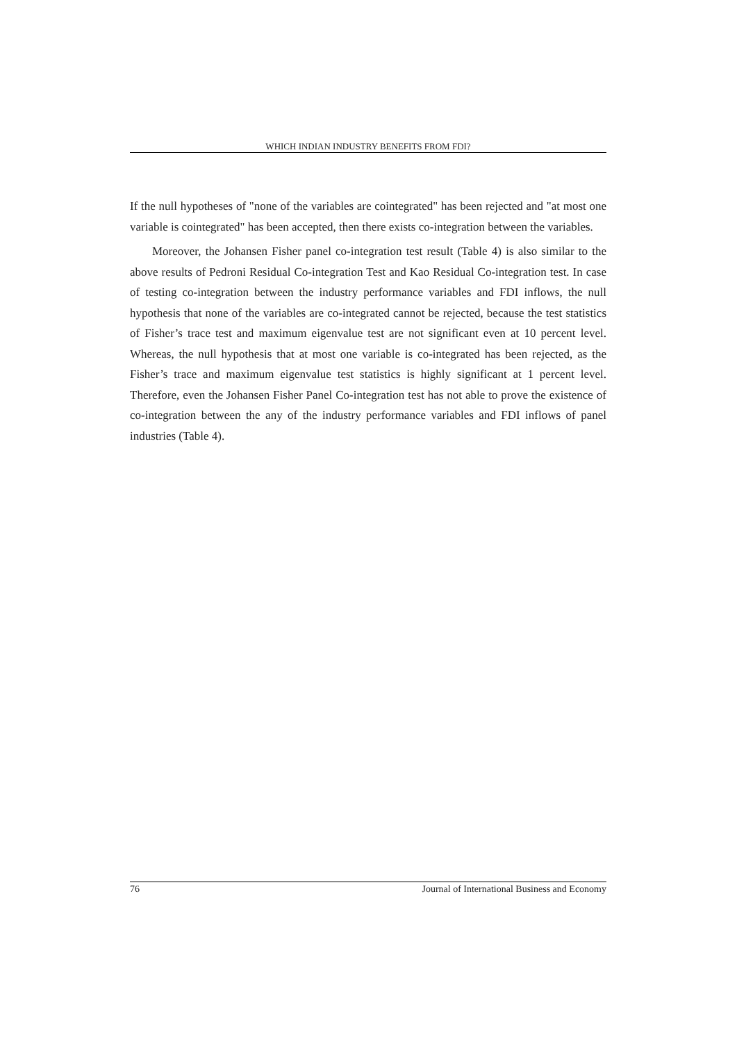WHICH INDIAN INDUSTRY BENEFITS FROM FDI?
If the null hypotheses of "none of the variables are cointegrated" has been rejected and "at most one variable is cointegrated" has been accepted, then there exists co-integration between the variables.
Moreover, the Johansen Fisher panel co-integration test result (Table 4) is also similar to the above results of Pedroni Residual Co-integration Test and Kao Residual Co-integration test. In case of testing co-integration between the industry performance variables and FDI inflows, the null hypothesis that none of the variables are co-integrated cannot be rejected, because the test statistics of Fisher’s trace test and maximum eigenvalue test are not significant even at 10 percent level. Whereas, the null hypothesis that at most one variable is co-integrated has been rejected, as the Fisher’s trace and maximum eigenvalue test statistics is highly significant at 1 percent level. Therefore, even the Johansen Fisher Panel Co-integration test has not able to prove the existence of co-integration between the any of the industry performance variables and FDI inflows of panel industries (Table 4).
76 Journal of International Business and Economy